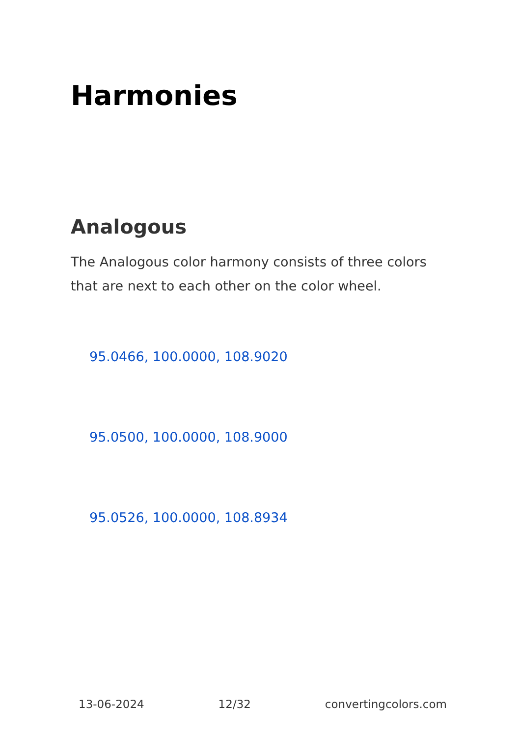Harmonies
Analogous
The Analogous color harmony consists of three colors that are next to each other on the color wheel.
95.0466, 100.0000, 108.9020
95.0500, 100.0000, 108.9000
95.0526, 100.0000, 108.8934
13-06-2024 12/32 convertingcolors.com